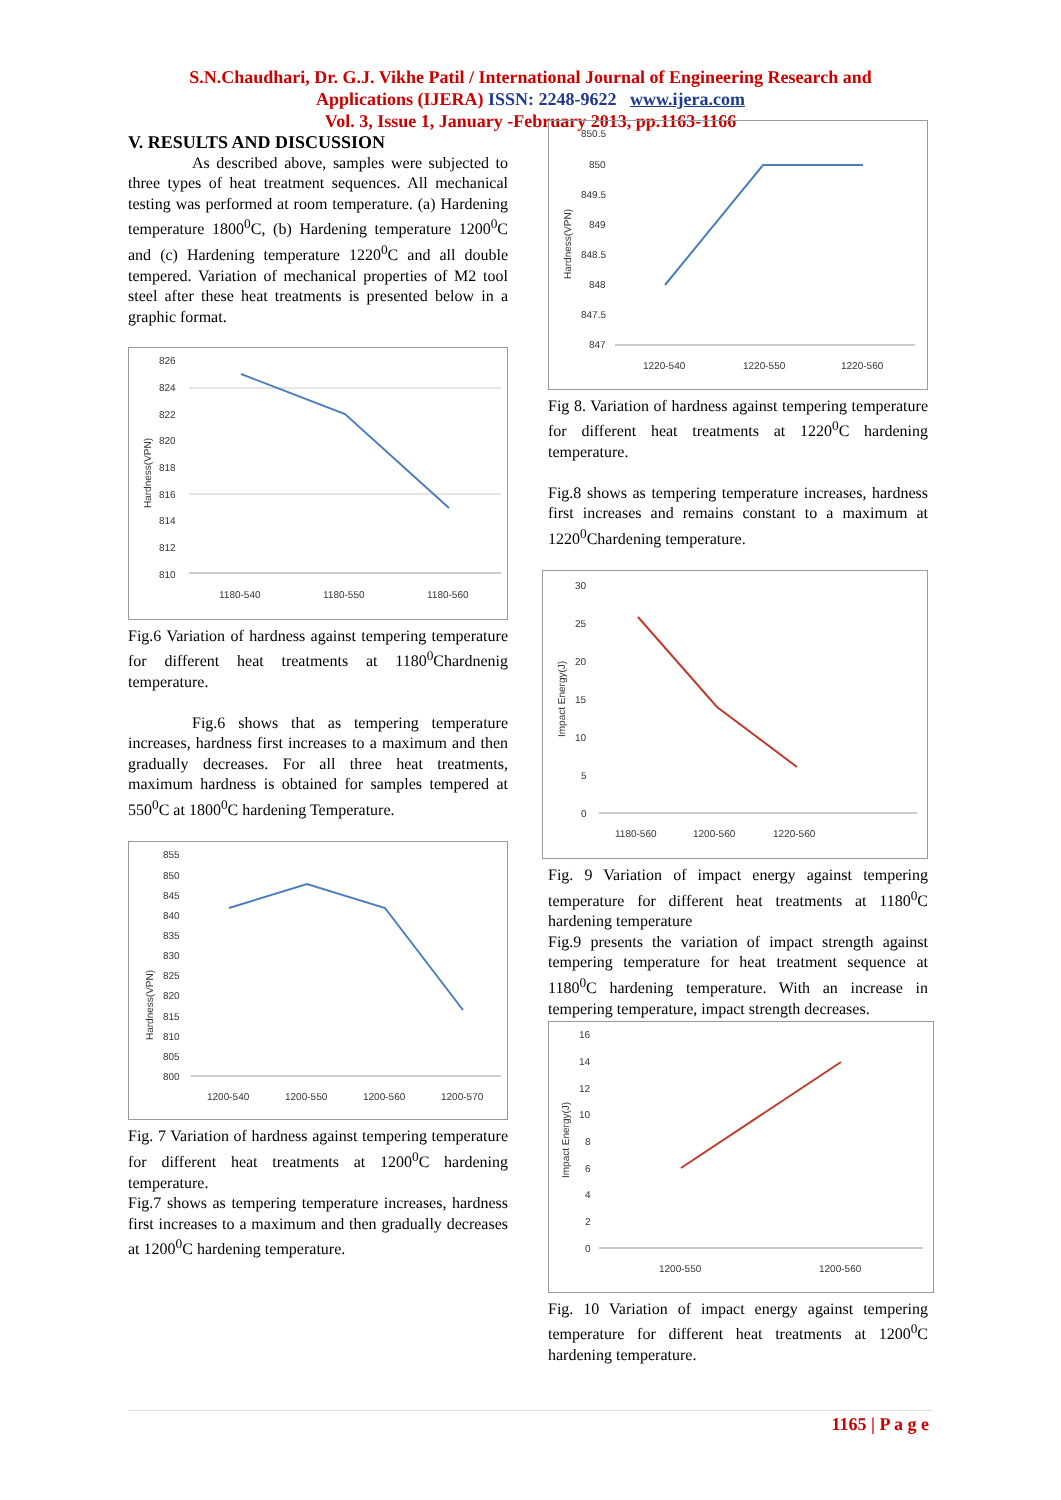S.N.Chaudhari, Dr. G.J. Vikhe Patil / International Journal of Engineering Research and
Applications (IJERA) ISSN: 2248-9622 www.ijera.com
Vol. 3, Issue 1, January -February 2013, pp.1163-1166
V. RESULTS AND DISCUSSION
As described above, samples were subjected to three types of heat treatment sequences. All mechanical testing was performed at room temperature. (a) Hardening temperature 1800<sup>0</sup>C, (b) Hardening temperature 1200<sup>0</sup>C and (c) Hardening temperature 1220<sup>0</sup>C and all double tempered. Variation of mechanical properties of M2 tool steel after these heat treatments is presented below in a graphic format.
826
824
822
820
818
816
814
812
810
1180-540
1180-550
1180-560
Hardness(VPN)
Fig.6 Variation of hardness against tempering temperature for different heat treatments at 1180<sup>0</sup>Chardnenig temperature.
Fig.6 shows that as tempering temperature increases, hardness first increases to a maximum and then gradually decreases. For all three heat treatments, maximum hardness is obtained for samples tempered at 550<sup>0</sup>C at 1800<sup>0</sup>C hardening Temperature.
855
850
845
840
835
830
825
820
815
810
805
800
1200-540
1200-550
1200-560
1200-570
Hardness(VPN)
Fig. 7 Variation of hardness against tempering temperature for different heat treatments at 1200<sup>0</sup>C hardening temperature.
Fig.7 shows as tempering temperature increases, hardness first increases to a maximum and then gradually decreases at 1200<sup>0</sup>C hardening temperature.
850.5
850
849.5
849
848.5
848
847.5
847
1220-540
1220-550
1220-560
Hardness(VPN)
Fig 8. Variation of hardness against tempering temperature for different heat treatments at 1220<sup>0</sup>C hardening temperature.
Fig.8 shows as tempering temperature increases, hardness first increases and remains constant to a maximum at 1220<sup>0</sup>Chardening temperature.
30
25
20
15
10
5
0
1180-560
1200-560
1220-560
Impact Energy(J)
Fig. 9 Variation of impact energy against tempering temperature for different heat treatments at 1180<sup>0</sup>C hardening temperature
Fig.9 presents the variation of impact strength against tempering temperature for heat treatment sequence at 1180<sup>0</sup>C hardening temperature. With an increase in tempering temperature, impact strength decreases.
16
14
12
10
8
6
4
2
0
1200-550
1200-560
Impact Energy(J)
Fig. 10 Variation of impact energy against tempering temperature for different heat treatments at 1200<sup>0</sup>C hardening temperature.
1165 | P a g e